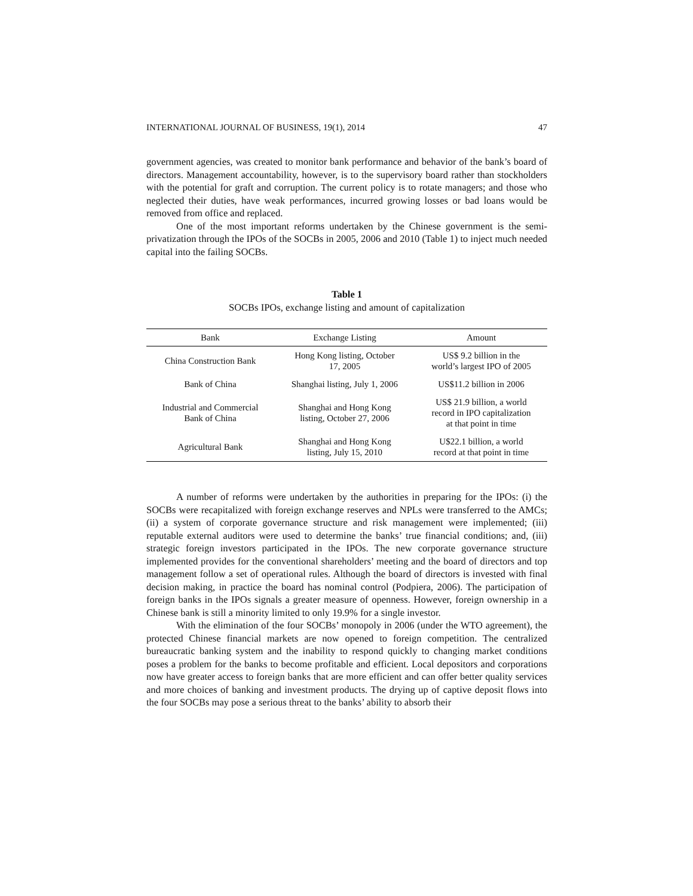INTERNATIONAL JOURNAL OF BUSINESS, 19(1), 2014 47
government agencies, was created to monitor bank performance and behavior of the bank’s board of directors. Management accountability, however, is to the supervisory board rather than stockholders with the potential for graft and corruption. The current policy is to rotate managers; and those who neglected their duties, have weak performances, incurred growing losses or bad loans would be removed from office and replaced.
One of the most important reforms undertaken by the Chinese government is the semi-privatization through the IPOs of the SOCBs in 2005, 2006 and 2010 (Table 1) to inject much needed capital into the failing SOCBs.
Table 1
SOCBs IPOs, exchange listing and amount of capitalization
| Bank | Exchange Listing | Amount |
| --- | --- | --- |
| China Construction Bank | Hong Kong listing, October 17, 2005 | US$ 9.2 billion in the world’s largest IPO of 2005 |
| Bank of China | Shanghai listing, July 1, 2006 | US$11.2 billion in 2006 |
| Industrial and Commercial Bank of China | Shanghai and Hong Kong listing, October 27, 2006 | US$ 21.9 billion, a world record in IPO capitalization at that point in time |
| Agricultural Bank | Shanghai and Hong Kong listing, July 15, 2010 | U$22.1 billion, a world record at that point in time |
A number of reforms were undertaken by the authorities in preparing for the IPOs: (i) the SOCBs were recapitalized with foreign exchange reserves and NPLs were transferred to the AMCs; (ii) a system of corporate governance structure and risk management were implemented; (iii) reputable external auditors were used to determine the banks’ true financial conditions; and, (iii) strategic foreign investors participated in the IPOs. The new corporate governance structure implemented provides for the conventional shareholders’ meeting and the board of directors and top management follow a set of operational rules. Although the board of directors is invested with final decision making, in practice the board has nominal control (Podpiera, 2006). The participation of foreign banks in the IPOs signals a greater measure of openness. However, foreign ownership in a Chinese bank is still a minority limited to only 19.9% for a single investor.
With the elimination of the four SOCBs’ monopoly in 2006 (under the WTO agreement), the protected Chinese financial markets are now opened to foreign competition. The centralized bureaucratic banking system and the inability to respond quickly to changing market conditions poses a problem for the banks to become profitable and efficient. Local depositors and corporations now have greater access to foreign banks that are more efficient and can offer better quality services and more choices of banking and investment products. The drying up of captive deposit flows into the four SOCBs may pose a serious threat to the banks’ ability to absorb their